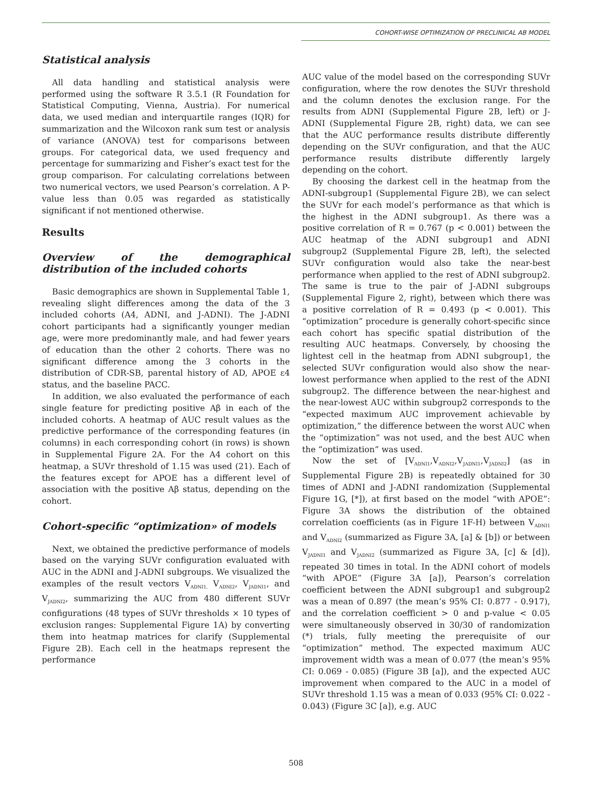COHORT-WISE OPTIMIZATION OF PRECLINICAL AB MODEL
Statistical analysis
All data handling and statistical analysis were performed using the software R 3.5.1 (R Foundation for Statistical Computing, Vienna, Austria). For numerical data, we used median and interquartile ranges (IQR) for summarization and the Wilcoxon rank sum test or analysis of variance (ANOVA) test for comparisons between groups. For categorical data, we used frequency and percentage for summarizing and Fisher’s exact test for the group comparison. For calculating correlations between two numerical vectors, we used Pearson’s correlation. A P-value less than 0.05 was regarded as statistically significant if not mentioned otherwise.
Results
Overview of the demographical distribution of the included cohorts
Basic demographics are shown in Supplemental Table 1, revealing slight differences among the data of the 3 included cohorts (A4, ADNI, and J-ADNI). The J-ADNI cohort participants had a significantly younger median age, were more predominantly male, and had fewer years of education than the other 2 cohorts. There was no significant difference among the 3 cohorts in the distribution of CDR-SB, parental history of AD, APOE ε4 status, and the baseline PACC.
In addition, we also evaluated the performance of each single feature for predicting positive Aβ in each of the included cohorts. A heatmap of AUC result values as the predictive performance of the corresponding features (in columns) in each corresponding cohort (in rows) is shown in Supplemental Figure 2A. For the A4 cohort on this heatmap, a SUVr threshold of 1.15 was used (21). Each of the features except for APOE has a different level of association with the positive Aβ status, depending on the cohort.
Cohort-specific “optimization» of models
Next, we obtained the predictive performance of models based on the varying SUVr configuration evaluated with AUC in the ADNI and J-ADNI subgroups. We visualized the examples of the result vectors V<sub>ADNI1,</sub> V<sub>ADNI2</sub>, V<sub>JADNI1</sub>, and V<sub>JADNI2</sub>, summarizing the AUC from 480 different SUVr configurations (48 types of SUVr thresholds × 10 types of exclusion ranges: Supplemental Figure 1A) by converting them into heatmap matrices for clarify (Supplemental Figure 2B). Each cell in the heatmaps represent the performance
AUC value of the model based on the corresponding SUVr configuration, where the row denotes the SUVr threshold and the column denotes the exclusion range. For the results from ADNI (Supplemental Figure 2B, left) or J-ADNI (Supplemental Figure 2B, right) data, we can see that the AUC performance results distribute differently depending on the SUVr configuration, and that the AUC performance results distribute differently largely depending on the cohort.
By choosing the darkest cell in the heatmap from the ADNI-subgroup1 (Supplemental Figure 2B), we can select the SUVr for each model’s performance as that which is the highest in the ADNI subgroup1. As there was a positive correlation of R = 0.767 (p < 0.001) between the AUC heatmap of the ADNI subgroup1 and ADNI subgroup2 (Supplemental Figure 2B, left), the selected SUVr configuration would also take the near-best performance when applied to the rest of ADNI subgroup2. The same is true to the pair of J-ADNI subgroups (Supplemental Figure 2, right), between which there was a positive correlation of R = 0.493 (p < 0.001). This “optimization” procedure is generally cohort-specific since each cohort has specific spatial distribution of the resulting AUC heatmaps. Conversely, by choosing the lightest cell in the heatmap from ADNI subgroup1, the selected SUVr configuration would also show the near-lowest performance when applied to the rest of the ADNI subgroup2. The difference between the near-highest and the near-lowest AUC within subgroup2 corresponds to the “expected maximum AUC improvement achievable by optimization,” the difference between the worst AUC when the “optimization” was not used, and the best AUC when the “optimization” was used.
Now the set of [V<sub>ADNI1</sub>,V<sub>ADNI2</sub>,V<sub>JADNI1</sub>,V<sub>JADNI2</sub>] (as in Supplemental Figure 2B) is repeatedly obtained for 30 times of ADNI and J-ADNI randomization (Supplemental Figure 1G, [*]), at first based on the model “with APOE”: Figure 3A shows the distribution of the obtained correlation coefficients (as in Figure 1F-H) between V<sub>ADNI1</sub> and V<sub>ADNI2</sub> (summarized as Figure 3A, [a] & [b]) or between V<sub>JADNI1</sub> and V<sub>JADNI2</sub> (summarized as Figure 3A, [c] & [d]), repeated 30 times in total. In the ADNI cohort of models “with APOE” (Figure 3A [a]), Pearson’s correlation coefficient between the ADNI subgroup1 and subgroup2 was a mean of 0.897 (the mean’s 95% CI: 0.877 - 0.917), and the correlation coefficient > 0 and p-value < 0.05 were simultaneously observed in 30/30 of randomization (*) trials, fully meeting the prerequisite of our “optimization” method. The expected maximum AUC improvement width was a mean of 0.077 (the mean’s 95% CI: 0.069 - 0.085) (Figure 3B [a]), and the expected AUC improvement when compared to the AUC in a model of SUVr threshold 1.15 was a mean of 0.033 (95% CI: 0.022 - 0.043) (Figure 3C [a]), e.g. AUC
508